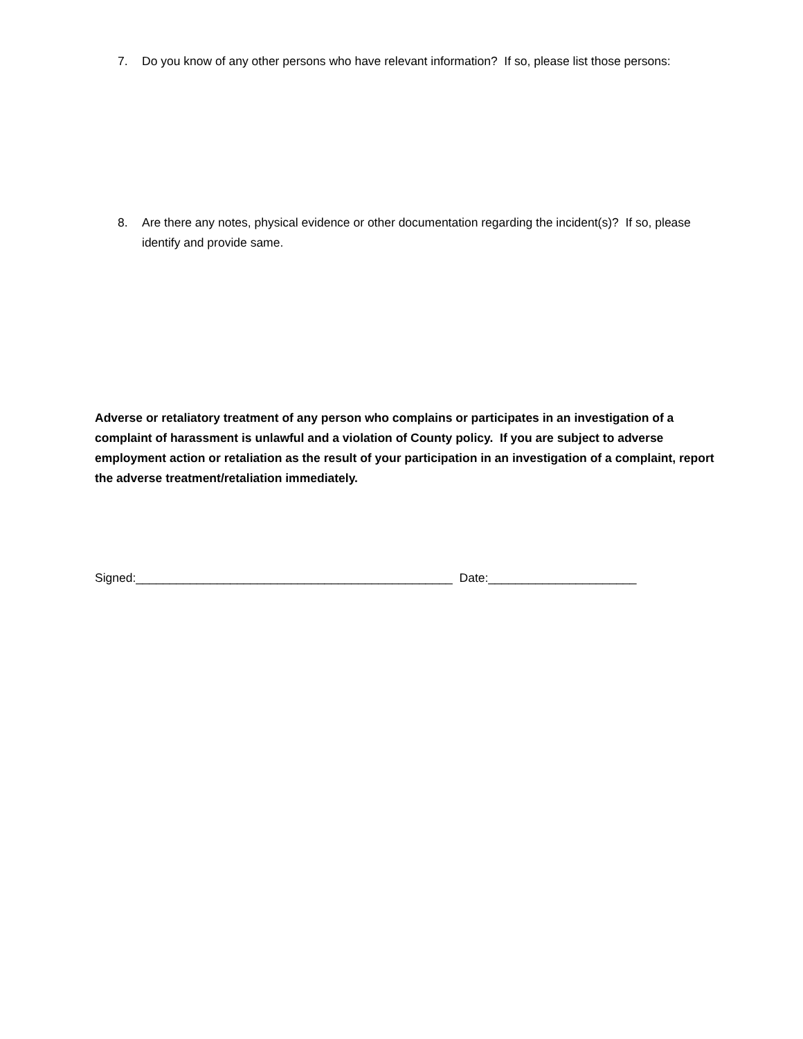7. Do you know of any other persons who have relevant information? If so, please list those persons:
8. Are there any notes, physical evidence or other documentation regarding the incident(s)? If so, please identify and provide same.
Adverse or retaliatory treatment of any person who complains or participates in an investigation of a complaint of harassment is unlawful and a violation of County policy. If you are subject to adverse employment action or retaliation as the result of your participation in an investigation of a complaint, report the adverse treatment/retaliation immediately.
Signed:_______________________________________________ Date:______________________